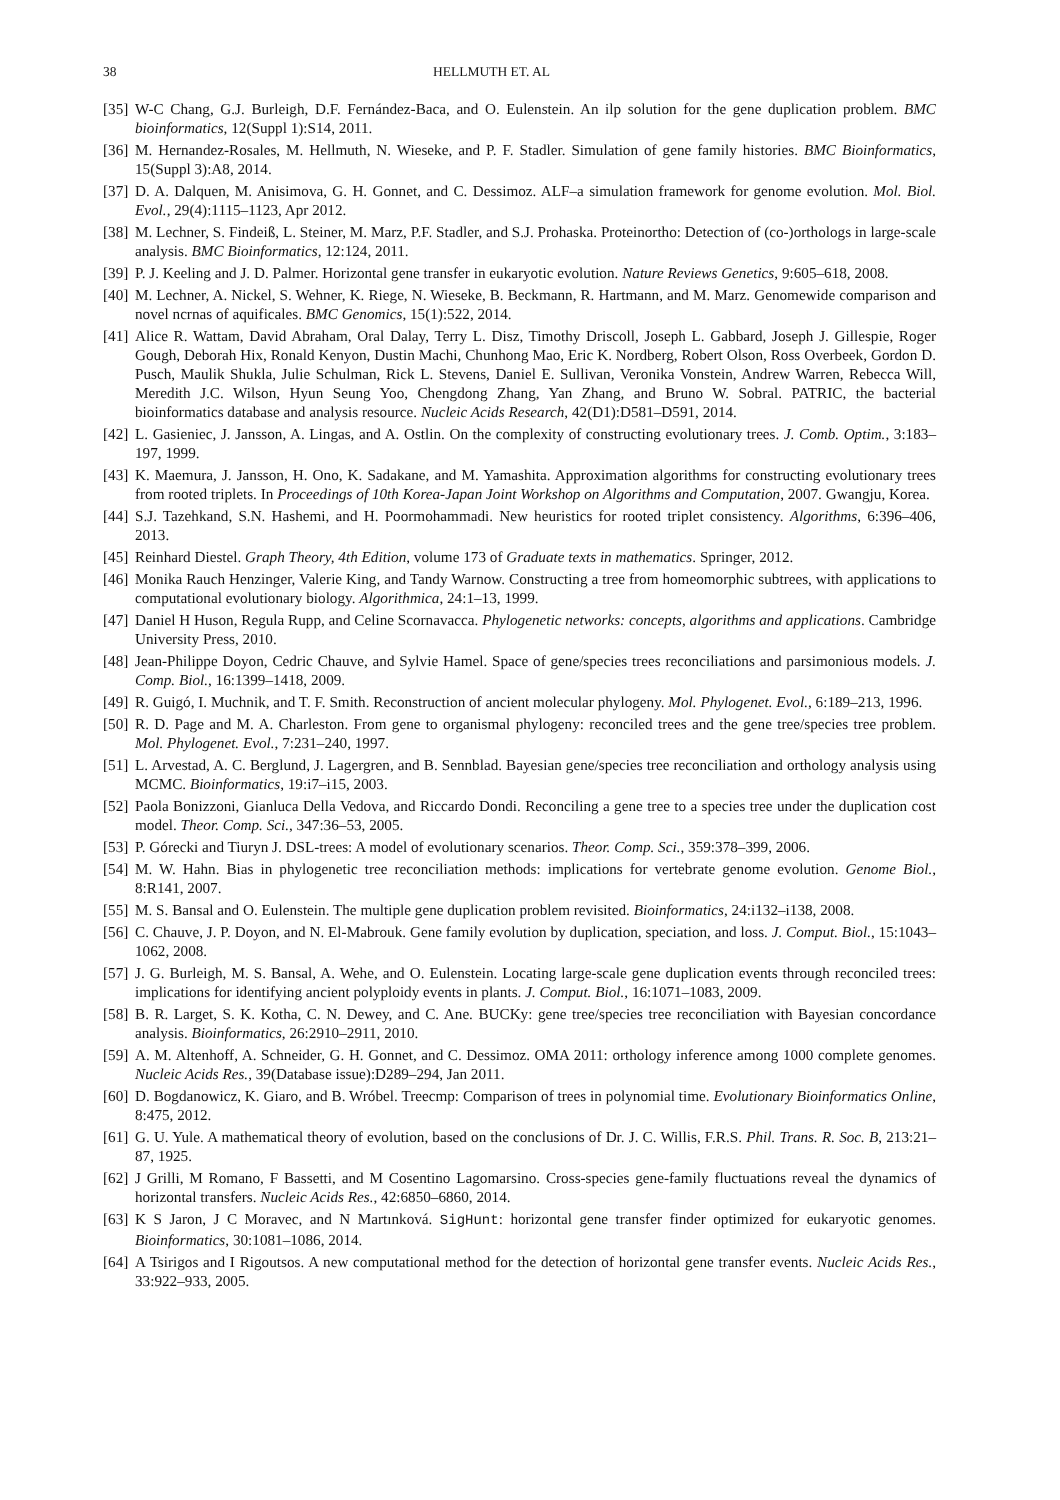38 HELLMUTH ET. AL
[35] W-C Chang, G.J. Burleigh, D.F. Fernández-Baca, and O. Eulenstein. An ilp solution for the gene duplication problem. BMC bioinformatics, 12(Suppl 1):S14, 2011.
[36] M. Hernandez-Rosales, M. Hellmuth, N. Wieseke, and P. F. Stadler. Simulation of gene family histories. BMC Bioinformatics, 15(Suppl 3):A8, 2014.
[37] D. A. Dalquen, M. Anisimova, G. H. Gonnet, and C. Dessimoz. ALF–a simulation framework for genome evolution. Mol. Biol. Evol., 29(4):1115–1123, Apr 2012.
[38] M. Lechner, S. Findeiß, L. Steiner, M. Marz, P.F. Stadler, and S.J. Prohaska. Proteinortho: Detection of (co-)orthologs in large-scale analysis. BMC Bioinformatics, 12:124, 2011.
[39] P. J. Keeling and J. D. Palmer. Horizontal gene transfer in eukaryotic evolution. Nature Reviews Genetics, 9:605–618, 2008.
[40] M. Lechner, A. Nickel, S. Wehner, K. Riege, N. Wieseke, B. Beckmann, R. Hartmann, and M. Marz. Genomewide comparison and novel ncrnas of aquificales. BMC Genomics, 15(1):522, 2014.
[41] Alice R. Wattam, David Abraham, Oral Dalay, Terry L. Disz, Timothy Driscoll, Joseph L. Gabbard, Joseph J. Gillespie, Roger Gough, Deborah Hix, Ronald Kenyon, Dustin Machi, Chunhong Mao, Eric K. Nordberg, Robert Olson, Ross Overbeek, Gordon D. Pusch, Maulik Shukla, Julie Schulman, Rick L. Stevens, Daniel E. Sullivan, Veronika Vonstein, Andrew Warren, Rebecca Will, Meredith J.C. Wilson, Hyun Seung Yoo, Chengdong Zhang, Yan Zhang, and Bruno W. Sobral. PATRIC, the bacterial bioinformatics database and analysis resource. Nucleic Acids Research, 42(D1):D581–D591, 2014.
[42] L. Gasieniec, J. Jansson, A. Lingas, and A. Ostlin. On the complexity of constructing evolutionary trees. J. Comb. Optim., 3:183–197, 1999.
[43] K. Maemura, J. Jansson, H. Ono, K. Sadakane, and M. Yamashita. Approximation algorithms for constructing evolutionary trees from rooted triplets. In Proceedings of 10th Korea-Japan Joint Workshop on Algorithms and Computation, 2007. Gwangju, Korea.
[44] S.J. Tazehkand, S.N. Hashemi, and H. Poormohammadi. New heuristics for rooted triplet consistency. Algorithms, 6:396–406, 2013.
[45] Reinhard Diestel. Graph Theory, 4th Edition, volume 173 of Graduate texts in mathematics. Springer, 2012.
[46] Monika Rauch Henzinger, Valerie King, and Tandy Warnow. Constructing a tree from homeomorphic subtrees, with applications to computational evolutionary biology. Algorithmica, 24:1–13, 1999.
[47] Daniel H Huson, Regula Rupp, and Celine Scornavacca. Phylogenetic networks: concepts, algorithms and applications. Cambridge University Press, 2010.
[48] Jean-Philippe Doyon, Cedric Chauve, and Sylvie Hamel. Space of gene/species trees reconciliations and parsimonious models. J. Comp. Biol., 16:1399–1418, 2009.
[49] R. Guigó, I. Muchnik, and T. F. Smith. Reconstruction of ancient molecular phylogeny. Mol. Phylogenet. Evol., 6:189–213, 1996.
[50] R. D. Page and M. A. Charleston. From gene to organismal phylogeny: reconciled trees and the gene tree/species tree problem. Mol. Phylogenet. Evol., 7:231–240, 1997.
[51] L. Arvestad, A. C. Berglund, J. Lagergren, and B. Sennblad. Bayesian gene/species tree reconciliation and orthology analysis using MCMC. Bioinformatics, 19:i7–i15, 2003.
[52] Paola Bonizzoni, Gianluca Della Vedova, and Riccardo Dondi. Reconciling a gene tree to a species tree under the duplication cost model. Theor. Comp. Sci., 347:36–53, 2005.
[53] P. Górecki and Tiuryn J. DSL-trees: A model of evolutionary scenarios. Theor. Comp. Sci., 359:378–399, 2006.
[54] M. W. Hahn. Bias in phylogenetic tree reconciliation methods: implications for vertebrate genome evolution. Genome Biol., 8:R141, 2007.
[55] M. S. Bansal and O. Eulenstein. The multiple gene duplication problem revisited. Bioinformatics, 24:i132–i138, 2008.
[56] C. Chauve, J. P. Doyon, and N. El-Mabrouk. Gene family evolution by duplication, speciation, and loss. J. Comput. Biol., 15:1043–1062, 2008.
[57] J. G. Burleigh, M. S. Bansal, A. Wehe, and O. Eulenstein. Locating large-scale gene duplication events through reconciled trees: implications for identifying ancient polyploidy events in plants. J. Comput. Biol., 16:1071–1083, 2009.
[58] B. R. Larget, S. K. Kotha, C. N. Dewey, and C. Ane. BUCKy: gene tree/species tree reconciliation with Bayesian concordance analysis. Bioinformatics, 26:2910–2911, 2010.
[59] A. M. Altenhoff, A. Schneider, G. H. Gonnet, and C. Dessimoz. OMA 2011: orthology inference among 1000 complete genomes. Nucleic Acids Res., 39(Database issue):D289–294, Jan 2011.
[60] D. Bogdanowicz, K. Giaro, and B. Wróbel. Treecmp: Comparison of trees in polynomial time. Evolutionary Bioinformatics Online, 8:475, 2012.
[61] G. U. Yule. A mathematical theory of evolution, based on the conclusions of Dr. J. C. Willis, F.R.S. Phil. Trans. R. Soc. B, 213:21–87, 1925.
[62] J Grilli, M Romano, F Bassetti, and M Cosentino Lagomarsino. Cross-species gene-family fluctuations reveal the dynamics of horizontal transfers. Nucleic Acids Res., 42:6850–6860, 2014.
[63] K S Jaron, J C Moravec, and N Martınková. SigHunt: horizontal gene transfer finder optimized for eukaryotic genomes. Bioinformatics, 30:1081–1086, 2014.
[64] A Tsirigos and I Rigoutsos. A new computational method for the detection of horizontal gene transfer events. Nucleic Acids Res., 33:922–933, 2005.